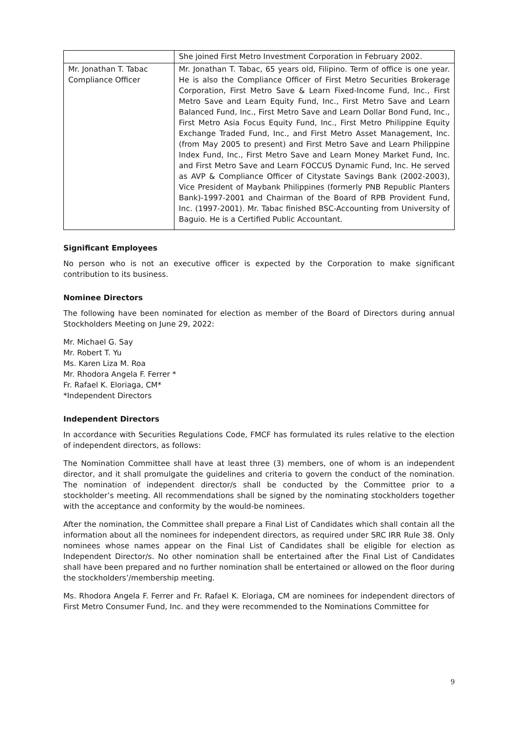| | She joined First Metro Investment Corporation in February 2002. |
| Mr. Jonathan T. Tabac Compliance Officer | Mr. Jonathan T. Tabac, 65 years old, Filipino. Term of office is one year. He is also the Compliance Officer of First Metro Securities Brokerage Corporation, First Metro Save & Learn Fixed-Income Fund, Inc., First Metro Save and Learn Equity Fund, Inc., First Metro Save and Learn Balanced Fund, Inc., First Metro Save and Learn Dollar Bond Fund, Inc., First Metro Asia Focus Equity Fund, Inc., First Metro Philippine Equity Exchange Traded Fund, Inc., and First Metro Asset Management, Inc. (from May 2005 to present) and First Metro Save and Learn Philippine Index Fund, Inc., First Metro Save and Learn Money Market Fund, Inc. and First Metro Save and Learn FOCCUS Dynamic Fund, Inc. He served as AVP & Compliance Officer of Citystate Savings Bank (2002-2003), Vice President of Maybank Philippines (formerly PNB Republic Planters Bank)-1997-2001 and Chairman of the Board of RPB Provident Fund, Inc. (1997-2001). Mr. Tabac finished BSC-Accounting from University of Baguio. He is a Certified Public Accountant. |
Significant Employees
No person who is not an executive officer is expected by the Corporation to make significant contribution to its business.
Nominee Directors
The following have been nominated for election as member of the Board of Directors during annual Stockholders Meeting on June 29, 2022:
Mr. Michael G. Say
Mr. Robert T. Yu
Ms. Karen Liza M. Roa
Mr. Rhodora Angela F. Ferrer *
Fr. Rafael K. Eloriaga, CM*
*Independent Directors
Independent Directors
In accordance with Securities Regulations Code, FMCF has formulated its rules relative to the election of independent directors, as follows:
The Nomination Committee shall have at least three (3) members, one of whom is an independent director, and it shall promulgate the guidelines and criteria to govern the conduct of the nomination. The nomination of independent director/s shall be conducted by the Committee prior to a stockholder’s meeting. All recommendations shall be signed by the nominating stockholders together with the acceptance and conformity by the would-be nominees.
After the nomination, the Committee shall prepare a Final List of Candidates which shall contain all the information about all the nominees for independent directors, as required under SRC IRR Rule 38. Only nominees whose names appear on the Final List of Candidates shall be eligible for election as Independent Director/s. No other nomination shall be entertained after the Final List of Candidates shall have been prepared and no further nomination shall be entertained or allowed on the floor during the stockholders’/membership meeting.
Ms. Rhodora Angela F. Ferrer and Fr. Rafael K. Eloriaga, CM are nominees for independent directors of First Metro Consumer Fund, Inc. and they were recommended to the Nominations Committee for
9